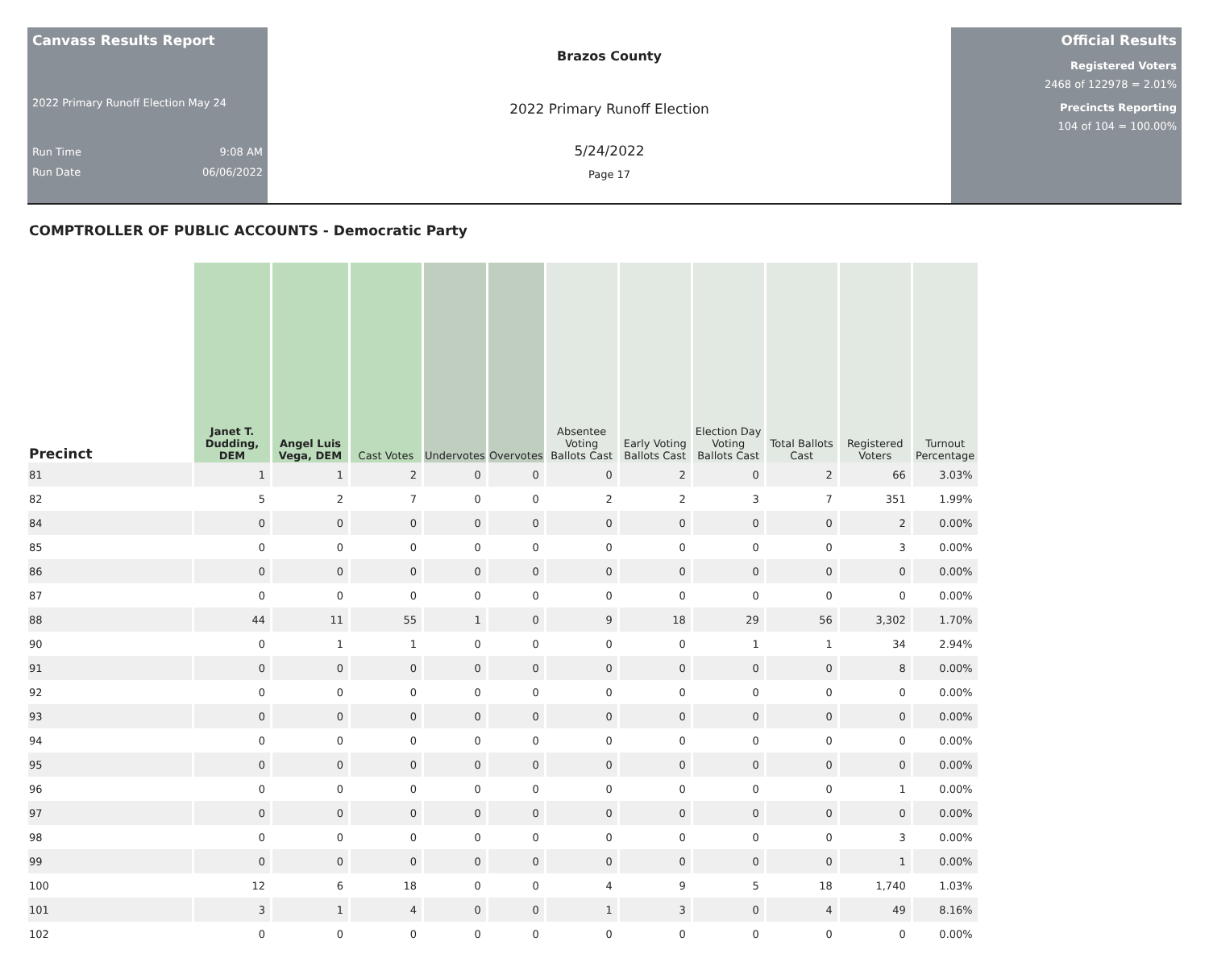Canvass Results Report
2022 Primary Runoff Election May 24
Run Time 9:08 AM
Run Date 06/06/2022
Brazos County
2022 Primary Runoff Election
5/24/2022
Page 17
Official Results
Registered Voters
2468 of 122978 = 2.01%
Precincts Reporting
104 of 104 = 100.00%
COMPTROLLER OF PUBLIC ACCOUNTS - Democratic Party
| Precinct | Janet T. Dudding, DEM | Angel Luis Vega, DEM | Cast Votes | Undervotes | Overvotes | Absentee Voting Ballots Cast | Early Voting Ballots Cast | Election Day Voting Ballots Cast | Total Ballots Cast | Registered Voters | Turnout Percentage |
| --- | --- | --- | --- | --- | --- | --- | --- | --- | --- | --- | --- |
| 81 | 1 | 1 | 2 | 0 | 0 | 0 | 2 | 0 | 2 | 66 | 3.03% |
| 82 | 5 | 2 | 7 | 0 | 0 | 2 | 2 | 3 | 7 | 351 | 1.99% |
| 84 | 0 | 0 | 0 | 0 | 0 | 0 | 0 | 0 | 0 | 2 | 0.00% |
| 85 | 0 | 0 | 0 | 0 | 0 | 0 | 0 | 0 | 0 | 3 | 0.00% |
| 86 | 0 | 0 | 0 | 0 | 0 | 0 | 0 | 0 | 0 | 0 | 0.00% |
| 87 | 0 | 0 | 0 | 0 | 0 | 0 | 0 | 0 | 0 | 0 | 0.00% |
| 88 | 44 | 11 | 55 | 1 | 0 | 9 | 18 | 29 | 56 | 3,302 | 1.70% |
| 90 | 0 | 1 | 1 | 0 | 0 | 0 | 0 | 1 | 1 | 34 | 2.94% |
| 91 | 0 | 0 | 0 | 0 | 0 | 0 | 0 | 0 | 0 | 8 | 0.00% |
| 92 | 0 | 0 | 0 | 0 | 0 | 0 | 0 | 0 | 0 | 0 | 0.00% |
| 93 | 0 | 0 | 0 | 0 | 0 | 0 | 0 | 0 | 0 | 0 | 0.00% |
| 94 | 0 | 0 | 0 | 0 | 0 | 0 | 0 | 0 | 0 | 0 | 0.00% |
| 95 | 0 | 0 | 0 | 0 | 0 | 0 | 0 | 0 | 0 | 0 | 0.00% |
| 96 | 0 | 0 | 0 | 0 | 0 | 0 | 0 | 0 | 0 | 1 | 0.00% |
| 97 | 0 | 0 | 0 | 0 | 0 | 0 | 0 | 0 | 0 | 0 | 0.00% |
| 98 | 0 | 0 | 0 | 0 | 0 | 0 | 0 | 0 | 0 | 3 | 0.00% |
| 99 | 0 | 0 | 0 | 0 | 0 | 0 | 0 | 0 | 0 | 1 | 0.00% |
| 100 | 12 | 6 | 18 | 0 | 0 | 4 | 9 | 5 | 18 | 1,740 | 1.03% |
| 101 | 3 | 1 | 4 | 0 | 0 | 1 | 3 | 0 | 4 | 49 | 8.16% |
| 102 | 0 | 0 | 0 | 0 | 0 | 0 | 0 | 0 | 0 | 0 | 0.00% |